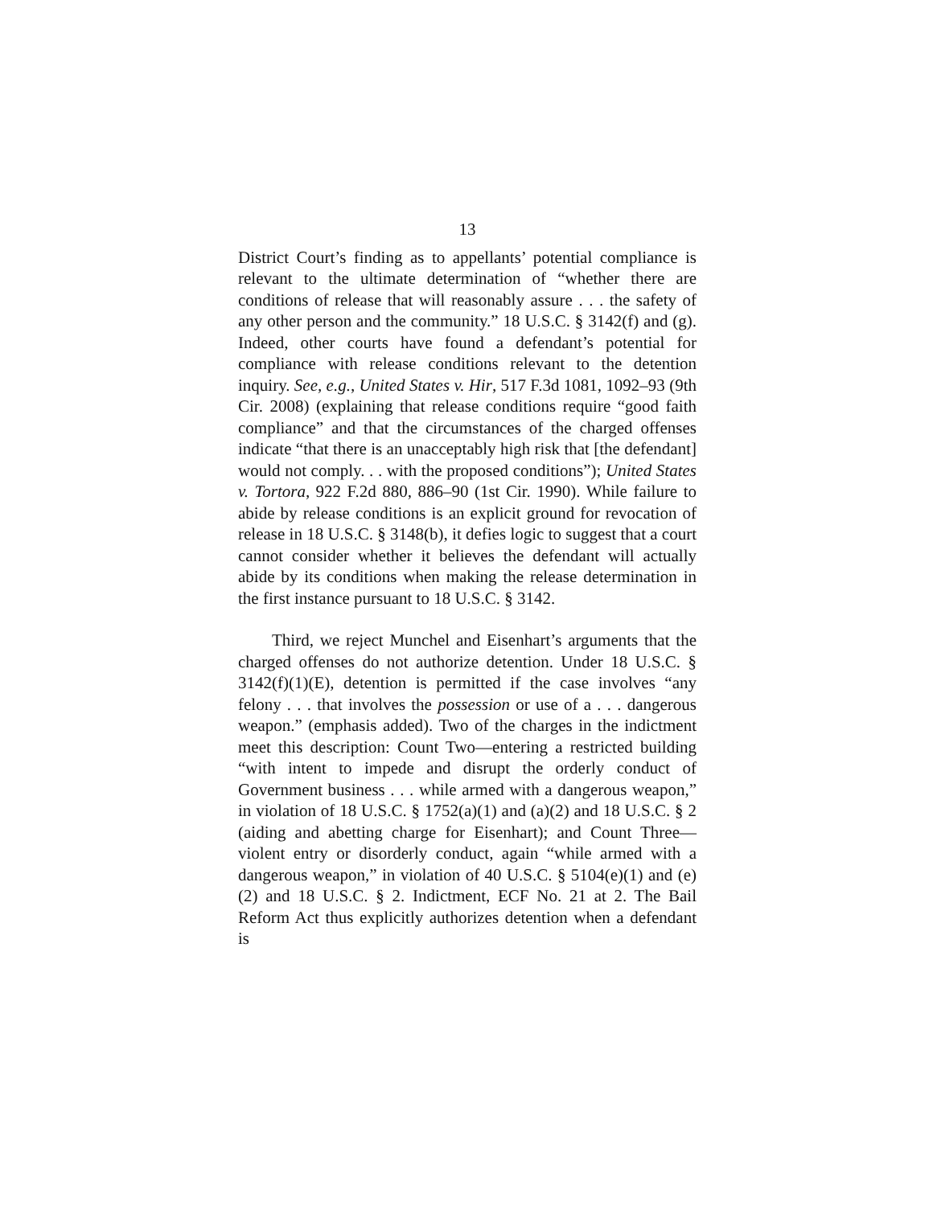13
District Court’s finding as to appellants’ potential compliance is relevant to the ultimate determination of “whether there are conditions of release that will reasonably assure . . . the safety of any other person and the community.” 18 U.S.C. § 3142(f) and (g). Indeed, other courts have found a defendant’s potential for compliance with release conditions relevant to the detention inquiry. See, e.g., United States v. Hir, 517 F.3d 1081, 1092–93 (9th Cir. 2008) (explaining that release conditions require “good faith compliance” and that the circumstances of the charged offenses indicate “that there is an unacceptably high risk that [the defendant] would not comply. . . with the proposed conditions”); United States v. Tortora, 922 F.2d 880, 886–90 (1st Cir. 1990). While failure to abide by release conditions is an explicit ground for revocation of release in 18 U.S.C. § 3148(b), it defies logic to suggest that a court cannot consider whether it believes the defendant will actually abide by its conditions when making the release determination in the first instance pursuant to 18 U.S.C. § 3142.
Third, we reject Munchel and Eisenhart’s arguments that the charged offenses do not authorize detention. Under 18 U.S.C. § 3142(f)(1)(E), detention is permitted if the case involves “any felony . . . that involves the possession or use of a . . . dangerous weapon.” (emphasis added). Two of the charges in the indictment meet this description: Count Two—entering a restricted building “with intent to impede and disrupt the orderly conduct of Government business . . . while armed with a dangerous weapon,” in violation of 18 U.S.C. § 1752(a)(1) and (a)(2) and 18 U.S.C. § 2 (aiding and abetting charge for Eisenhart); and Count Three—violent entry or disorderly conduct, again “while armed with a dangerous weapon,” in violation of 40 U.S.C. § 5104(e)(1) and (e)(2) and 18 U.S.C. § 2. Indictment, ECF No. 21 at 2. The Bail Reform Act thus explicitly authorizes detention when a defendant is